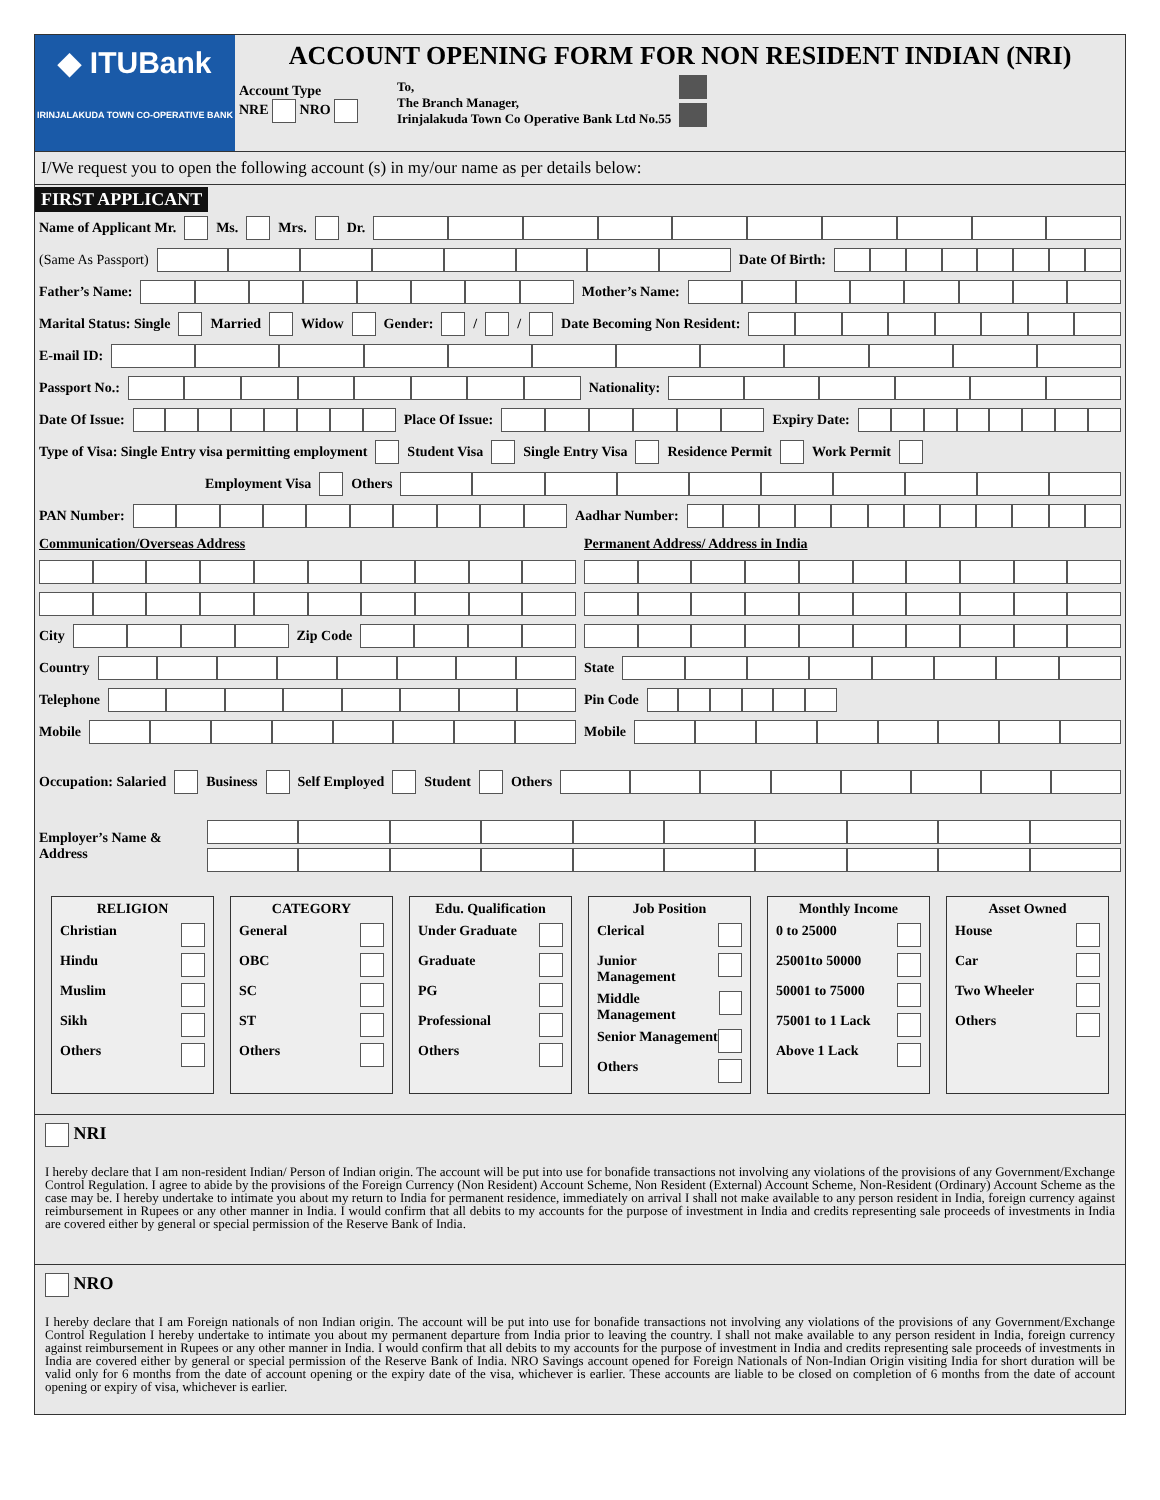◆ ITUBank
IRINJALAKUDA TOWN CO-OPERATIVE BANK
ACCOUNT OPENING FORM FOR NON RESIDENT INDIAN (NRI)
Account Type
NRE NRO
To,
The Branch Manager,
Irinjalakuda Town Co Operative Bank Ltd No.55
I/We request you to open the following account (s) in my/our name as per details below:
FIRST APPLICANT
Name of Applicant Mr. Ms. Mrs. Dr.
(Same As Passport) Date Of Birth:
Father’s Name: Mother’s Name:
Marital Status: Single Married Widow Gender: / / Date Becoming Non Resident:
E-mail ID:
Passport No.: Nationality:
Date Of Issue: Place Of Issue: Expiry Date:
Type of Visa: Single Entry visa permitting employment Student Visa Single Entry Visa Residence Permit Work Permit
Employment Visa Others
PAN Number: Aadhar Number:
Communication/Overseas Address
City Zip Code
Country
Telephone
Mobile
Permanent Address/ Address in India
State
Pin Code
Mobile
Occupation: Salaried Business Self Employed Student Others
Employer’s Name & Address
| RELIGION Christian Hindu Muslim Sikh Others | CATEGORY General OBC SC ST Others | Edu. Qualification Under Graduate Graduate PG Professional Others | Job Position Clerical Junior Management Middle Management Senior Management Others | Monthly Income 0 to 25000 25001to 50000 50001 to 75000 75001 to 1 Lack Above 1 Lack | Asset Owned House Car Two Wheeler Others |
NRI
I hereby declare that I am non-resident Indian/ Person of Indian origin. The account will be put into use for bonafide transactions not involving any violations of the provisions of any Government/Exchange Control Regulation. I agree to abide by the provisions of the Foreign Currency (Non Resident) Account Scheme, Non Resident (External) Account Scheme, Non-Resident (Ordinary) Account Scheme as the case may be. I hereby undertake to intimate you about my return to India for permanent residence, immediately on arrival I shall not make available to any person resident in India, foreign currency against reimbursement in Rupees or any other manner in India. I would confirm that all debits to my accounts for the purpose of investment in India and credits representing sale proceeds of investments in India are covered either by general or special permission of the Reserve Bank of India.
NRO
I hereby declare that I am Foreign nationals of non Indian origin. The account will be put into use for bonafide transactions not involving any violations of the provisions of any Government/Exchange Control Regulation I hereby undertake to intimate you about my permanent departure from India prior to leaving the country. I shall not make available to any person resident in India, foreign currency against reimbursement in Rupees or any other manner in India. I would confirm that all debits to my accounts for the purpose of investment in India and credits representing sale proceeds of investments in India are covered either by general or special permission of the Reserve Bank of India. NRO Savings account opened for Foreign Nationals of Non-Indian Origin visiting India for short duration will be valid only for 6 months from the date of account opening or the expiry date of the visa, whichever is earlier. These accounts are liable to be closed on completion of 6 months from the date of account opening or expiry of visa, whichever is earlier.